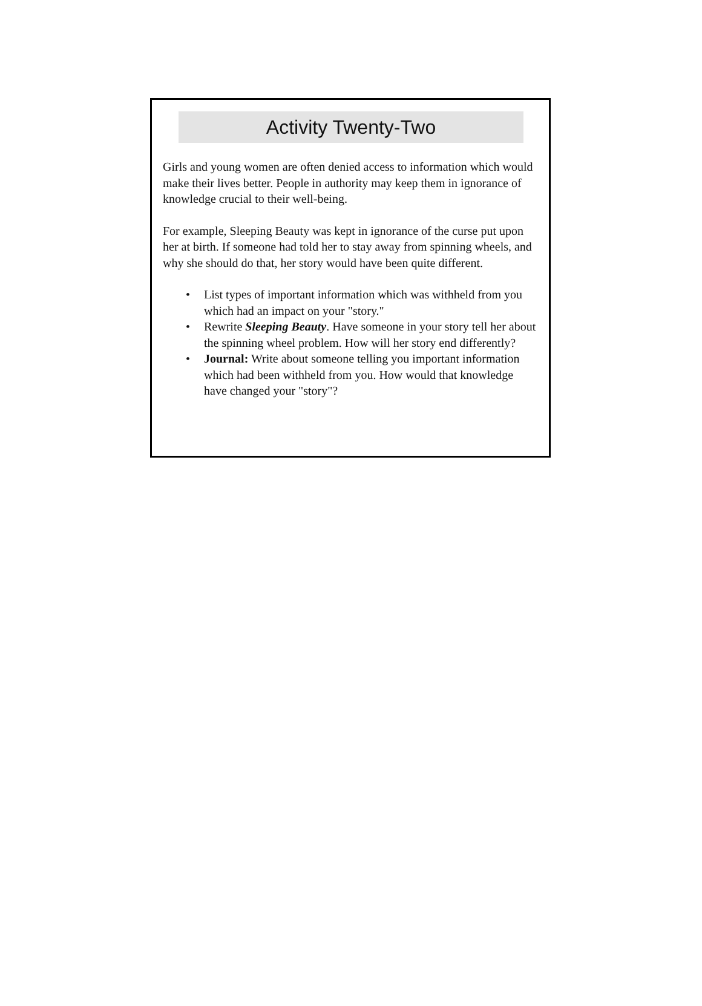Activity Twenty-Two
Girls and young women are often denied access to information which would make their lives better. People in authority may keep them in ignorance of knowledge crucial to their well-being.
For example, Sleeping Beauty was kept in ignorance of the curse put upon her at birth. If someone had told her to stay away from spinning wheels, and why she should do that, her story would have been quite different.
• List types of important information which was withheld from you which had an impact on your "story."
• Rewrite Sleeping Beauty. Have someone in your story tell her about the spinning wheel problem. How will her story end differently?
• Journal: Write about someone telling you important information which had been withheld from you. How would that knowledge have changed your "story"?